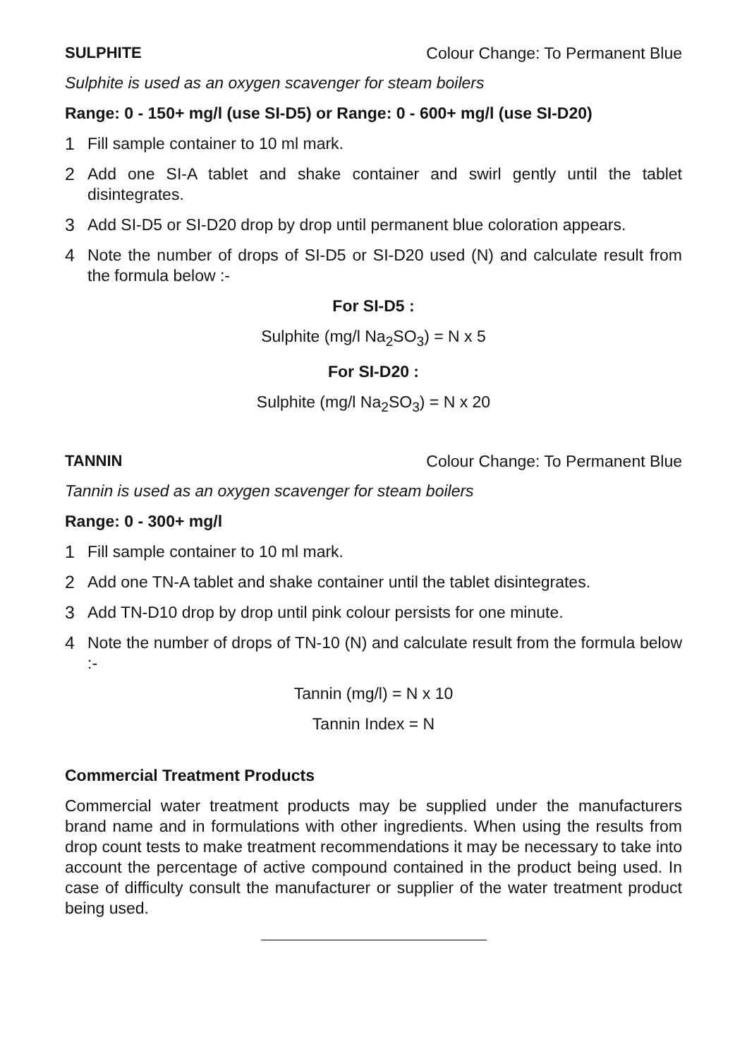SULPHITE Colour Change: To Permanent Blue
Sulphite is used as an oxygen scavenger for steam boilers
Range: 0 - 150+ mg/l (use SI-D5) or Range: 0 - 600+ mg/l (use SI-D20)
1 Fill sample container to 10 ml mark.
2 Add one SI-A tablet and shake container and swirl gently until the tablet disintegrates.
3 Add SI-D5 or SI-D20 drop by drop until permanent blue coloration appears.
4 Note the number of drops of SI-D5 or SI-D20 used (N) and calculate result from the formula below :-
For SI-D5 :
Sulphite (mg/l Na<sub>2</sub>SO<sub>3</sub>) = N x 5
For SI-D20 :
Sulphite (mg/l Na<sub>2</sub>SO<sub>3</sub>) = N x 20
TANNIN Colour Change: To Permanent Blue
Tannin is used as an oxygen scavenger for steam boilers
Range: 0 - 300+ mg/l
1 Fill sample container to 10 ml mark.
2 Add one TN-A tablet and shake container until the tablet disintegrates.
3 Add TN-D10 drop by drop until pink colour persists for one minute.
4 Note the number of drops of TN-10 (N) and calculate result from the formula below :-
Tannin (mg/l) = N x 10
Tannin Index = N
Commercial Treatment Products
Commercial water treatment products may be supplied under the manufacturers brand name and in formulations with other ingredients. When using the results from drop count tests to make treatment recommendations it may be necessary to take into account the percentage of active compound contained in the product being used. In case of difficulty consult the manufacturer or supplier of the water treatment product being used.